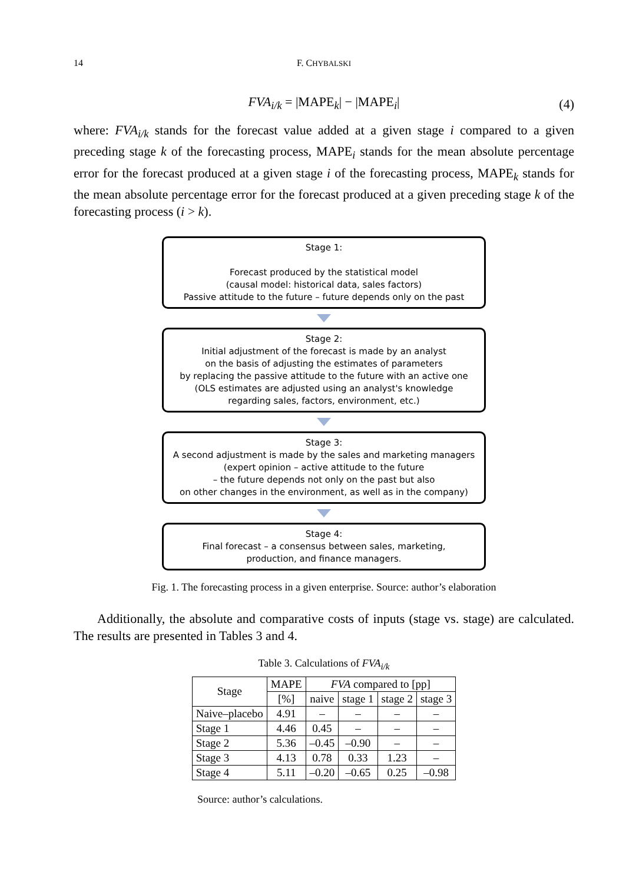14 F. CHYBALSKI
FVA<sub>i/k</sub> = |MAPE<sub>k</sub>| − |MAPE<sub>i</sub>| (4)
where: FVA<sub>i/k</sub> stands for the forecast value added at a given stage i compared to a given preceding stage k of the forecasting process, MAPE<sub>i</sub> stands for the mean absolute percentage error for the forecast produced at a given stage i of the forecasting process, MAPE<sub>k</sub> stands for the mean absolute percentage error for the forecast produced at a given preceding stage k of the forecasting process (i > k).
Stage 1:
Forecast produced by the statistical model
(causal model: historical data, sales factors)
Passive attitude to the future – future depends only on the past
Stage 2:
Initial adjustment of the forecast is made by an analyst
on the basis of adjusting the estimates of parameters
by replacing the passive attitude to the future with an active one
(OLS estimates are adjusted using an analyst's knowledge
regarding sales, factors, environment, etc.)
Stage 3:
A second adjustment is made by the sales and marketing managers
(expert opinion – active attitude to the future
– the future depends not only on the past but also
on other changes in the environment, as well as in the company)
Stage 4:
Final forecast – a consensus between sales, marketing,
production, and finance managers.
Fig. 1. The forecasting process in a given enterprise. Source: author’s elaboration
Additionally, the absolute and comparative costs of inputs (stage vs. stage) are calculated. The results are presented in Tables 3 and 4.
Table 3. Calculations of FVA<sub>i/k</sub>
| Stage | MAPE | FVA compared to [pp] | | | |
| --- | --- | --- | --- | --- | --- |
| | [%] | naive | stage 1 | stage 2 | stage 3 |
| Naive–placebo | 4.91 | – | – | – | – |
| Stage 1 | 4.46 | 0.45 | – | – | – |
| Stage 2 | 5.36 | –0.45 | –0.90 | – | – |
| Stage 3 | 4.13 | 0.78 | 0.33 | 1.23 | – |
| Stage 4 | 5.11 | –0.20 | –0.65 | 0.25 | –0.98 |
Source: author’s calculations.